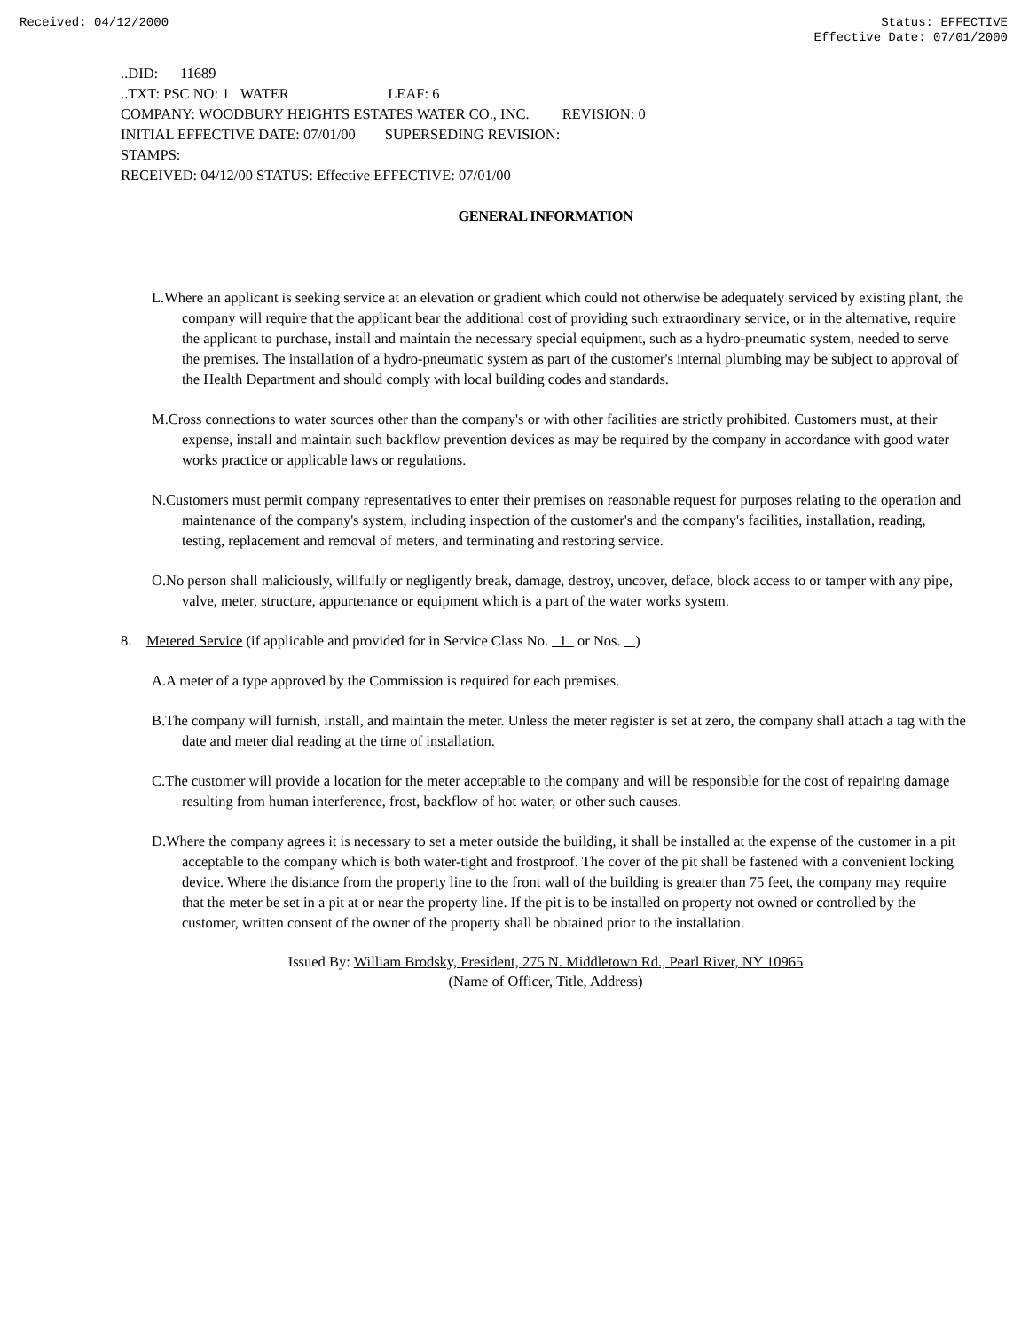Received: 04/12/2000 Status: EFFECTIVE
Effective Date: 07/01/2000
..DID: 11689
..TXT: PSC NO: 1 WATER LEAF: 6
COMPANY: WOODBURY HEIGHTS ESTATES WATER CO., INC. REVISION: 0
INITIAL EFFECTIVE DATE: 07/01/00 SUPERSEDING REVISION:
STAMPS:
RECEIVED: 04/12/00 STATUS: Effective EFFECTIVE: 07/01/00
GENERAL INFORMATION
L.Where an applicant is seeking service at an elevation or gradient which could not otherwise be adequately serviced by existing plant, the company will require that the applicant bear the additional cost of providing such extraordinary service, or in the alternative, require the applicant to purchase, install and maintain the necessary special equipment, such as a hydro-pneumatic system, needed to serve the premises. The installation of a hydro-pneumatic system as part of the customer's internal plumbing may be subject to approval of the Health Department and should comply with local building codes and standards.
M.Cross connections to water sources other than the company's or with other facilities are strictly prohibited. Customers must, at their expense, install and maintain such backflow prevention devices as may be required by the company in accordance with good water works practice or applicable laws or regulations.
N.Customers must permit company representatives to enter their premises on reasonable request for purposes relating to the operation and maintenance of the company's system, including inspection of the customer's and the company's facilities, installation, reading, testing, replacement and removal of meters, and terminating and restoring service.
O.No person shall maliciously, willfully or negligently break, damage, destroy, uncover, deface, block access to or tamper with any pipe, valve, meter, structure, appurtenance or equipment which is a part of the water works system.
8. Metered Service (if applicable and provided for in Service Class No. 1 or Nos. )
A.A meter of a type approved by the Commission is required for each premises.
B.The company will furnish, install, and maintain the meter. Unless the meter register is set at zero, the company shall attach a tag with the date and meter dial reading at the time of installation.
C.The customer will provide a location for the meter acceptable to the company and will be responsible for the cost of repairing damage resulting from human interference, frost, backflow of hot water, or other such causes.
D.Where the company agrees it is necessary to set a meter outside the building, it shall be installed at the expense of the customer in a pit acceptable to the company which is both water-tight and frostproof. The cover of the pit shall be fastened with a convenient locking device. Where the distance from the property line to the front wall of the building is greater than 75 feet, the company may require that the meter be set in a pit at or near the property line. If the pit is to be installed on property not owned or controlled by the customer, written consent of the owner of the property shall be obtained prior to the installation.
Issued By: William Brodsky, President, 275 N. Middletown Rd., Pearl River, NY 10965
(Name of Officer, Title, Address)